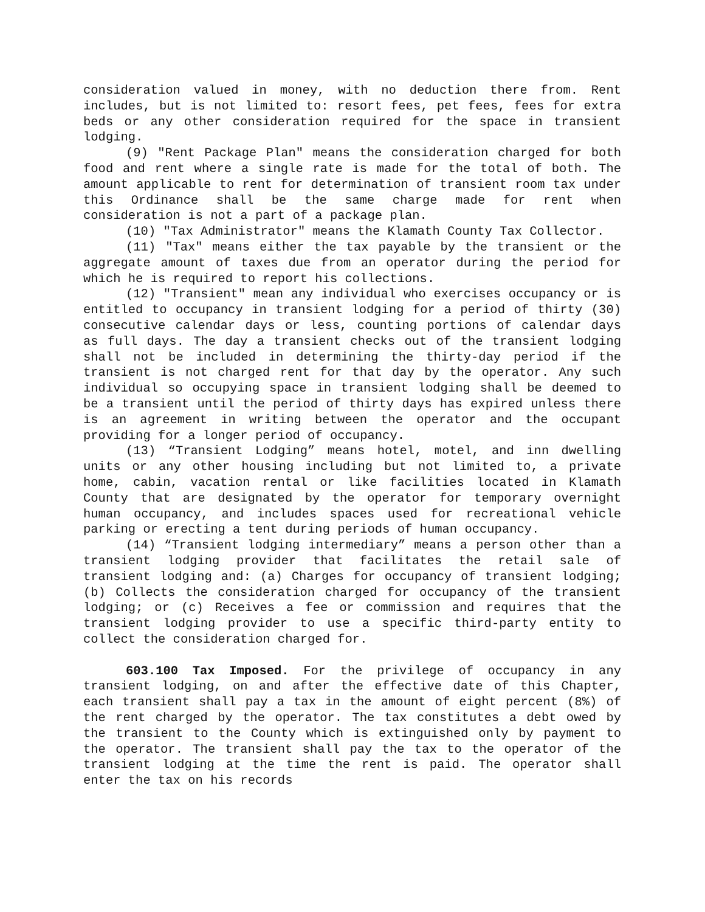consideration valued in money, with no deduction there from. Rent includes, but is not limited to: resort fees, pet fees, fees for extra beds or any other consideration required for the space in transient lodging.
(9) "Rent Package Plan" means the consideration charged for both food and rent where a single rate is made for the total of both. The amount applicable to rent for determination of transient room tax under this Ordinance shall be the same charge made for rent when consideration is not a part of a package plan.
(10) "Tax Administrator" means the Klamath County Tax Collector.
(11) "Tax" means either the tax payable by the transient or the aggregate amount of taxes due from an operator during the period for which he is required to report his collections.
(12) "Transient" mean any individual who exercises occupancy or is entitled to occupancy in transient lodging for a period of thirty (30) consecutive calendar days or less, counting portions of calendar days as full days. The day a transient checks out of the transient lodging shall not be included in determining the thirty-day period if the transient is not charged rent for that day by the operator. Any such individual so occupying space in transient lodging shall be deemed to be a transient until the period of thirty days has expired unless there is an agreement in writing between the operator and the occupant providing for a longer period of occupancy.
(13) “Transient Lodging” means hotel, motel, and inn dwelling units or any other housing including but not limited to, a private home, cabin, vacation rental or like facilities located in Klamath County that are designated by the operator for temporary overnight human occupancy, and includes spaces used for recreational vehicle parking or erecting a tent during periods of human occupancy.
(14) “Transient lodging intermediary” means a person other than a transient lodging provider that facilitates the retail sale of transient lodging and: (a) Charges for occupancy of transient lodging; (b) Collects the consideration charged for occupancy of the transient lodging; or (c) Receives a fee or commission and requires that the transient lodging provider to use a specific third-party entity to collect the consideration charged for.
603.100 Tax Imposed. For the privilege of occupancy in any transient lodging, on and after the effective date of this Chapter, each transient shall pay a tax in the amount of eight percent (8%) of the rent charged by the operator. The tax constitutes a debt owed by the transient to the County which is extinguished only by payment to the operator. The transient shall pay the tax to the operator of the transient lodging at the time the rent is paid. The operator shall enter the tax on his records